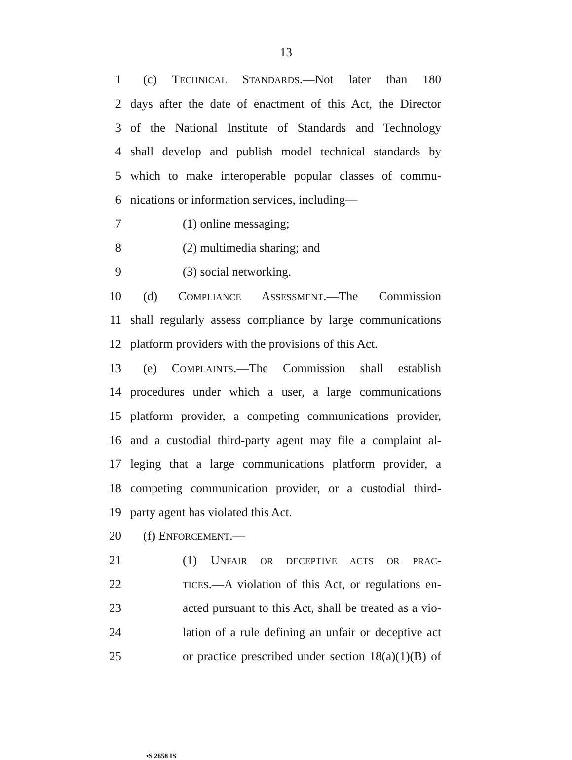13
1 (c) TECHNICAL STANDARDS.—Not later than 180
2 days after the date of enactment of this Act, the Director
3 of the National Institute of Standards and Technology
4 shall develop and publish model technical standards by
5 which to make interoperable popular classes of commu-
6 nications or information services, including—
7 (1) online messaging;
8 (2) multimedia sharing; and
9 (3) social networking.
10 (d) COMPLIANCE ASSESSMENT.—The Commission
11 shall regularly assess compliance by large communications
12 platform providers with the provisions of this Act.
13 (e) COMPLAINTS.—The Commission shall establish
14 procedures under which a user, a large communications
15 platform provider, a competing communications provider,
16 and a custodial third-party agent may file a complaint al-
17 leging that a large communications platform provider, a
18 competing communication provider, or a custodial third-
19 party agent has violated this Act.
20 (f) ENFORCEMENT.—
21 (1) UNFAIR OR DECEPTIVE ACTS OR PRAC-
22 TICES.—A violation of this Act, or regulations en-
23 acted pursuant to this Act, shall be treated as a vio-
24 lation of a rule defining an unfair or deceptive act
25 or practice prescribed under section 18(a)(1)(B) of
•S 2658 IS